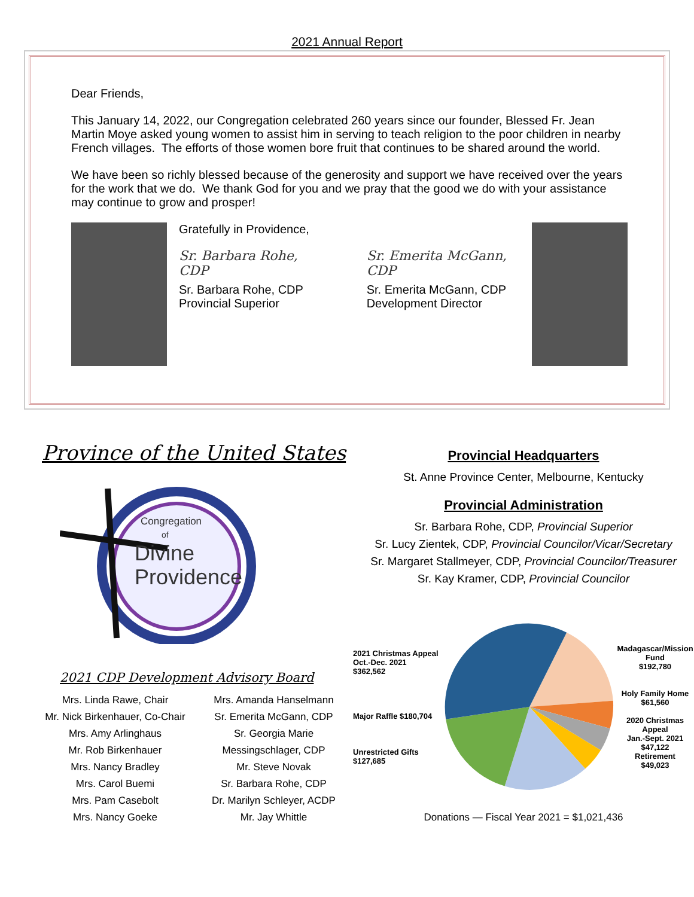2021 Annual Report
Dear Friends,
This January 14, 2022, our Congregation celebrated 260 years since our founder, Blessed Fr. Jean Martin Moye asked young women to assist him in serving to teach religion to the poor children in nearby French villages. The efforts of those women bore fruit that continues to be shared around the world.
We have been so richly blessed because of the generosity and support we have received over the years for the work that we do. We thank God for you and we pray that the good we do with your assistance may continue to grow and prosper!
Gratefully in Providence,
Sr. Barbara Rohe, CDP
Sr. Barbara Rohe, CDP
Provincial Superior
Sr. Emerita McGann, CDP
Sr. Emerita McGann, CDP
Development Director
Province of the United States
Congregation
of
Divine
Providence
2021 CDP Development Advisory Board
Mrs. Linda Rawe, Chair
Mr. Nick Birkenhauer, Co-Chair
Mrs. Amy Arlinghaus
Mr. Rob Birkenhauer
Mrs. Nancy Bradley
Mrs. Carol Buemi
Mrs. Pam Casebolt
Mrs. Nancy Goeke
Mrs. Amanda Hanselmann
Sr. Emerita McGann, CDP
Sr. Georgia Marie Messingschlager, CDP
Mr. Steve Novak
Sr. Barbara Rohe, CDP
Dr. Marilyn Schleyer, ACDP
Mr. Jay Whittle
Provincial Headquarters
St. Anne Province Center, Melbourne, Kentucky
Provincial Administration
Sr. Barbara Rohe, CDP, Provincial Superior
Sr. Lucy Zientek, CDP, Provincial Councilor/Vicar/Secretary
Sr. Margaret Stallmeyer, CDP, Provincial Councilor/Treasurer
Sr. Kay Kramer, CDP, Provincial Councilor
2021 Christmas Appeal
Oct.-Dec. 2021
$362,562
Major Raffle $180,704
Unrestricted Gifts
$127,685
Madagascar/Mission Fund
$192,780
Holy Family Home
$61,560
2020 Christmas Appeal
Jan.-Sept. 2021
$47,122
Retirement
$49,023
Donations — Fiscal Year 2021 = $1,021,436